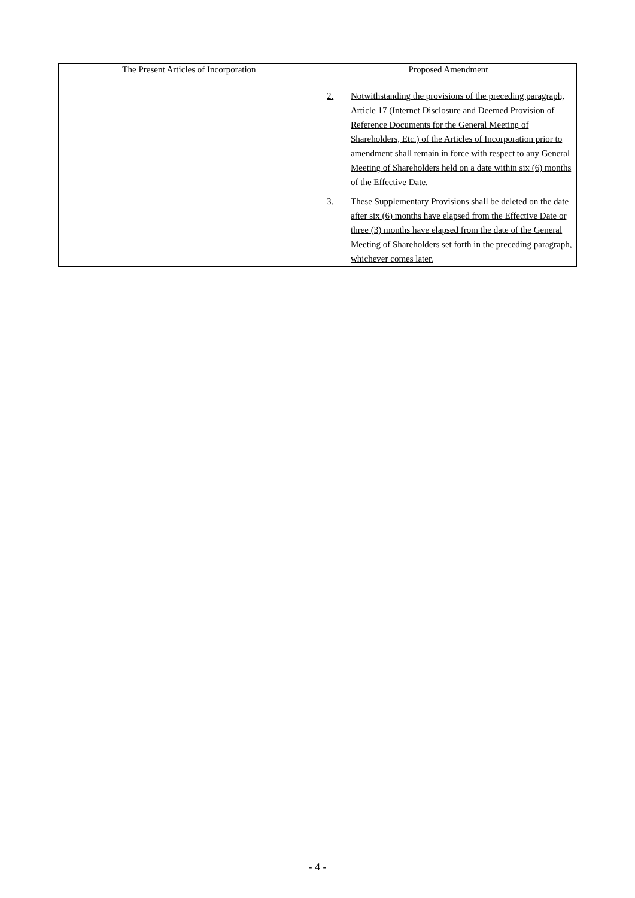| The Present Articles of Incorporation | Proposed Amendment |
| --- | --- |
| | 2. Notwithstanding the provisions of the preceding paragraph, Article 17 (Internet Disclosure and Deemed Provision of Reference Documents for the General Meeting of Shareholders, Etc.) of the Articles of Incorporation prior to amendment shall remain in force with respect to any General Meeting of Shareholders held on a date within six (6) months of the Effective Date. 3. These Supplementary Provisions shall be deleted on the date after six (6) months have elapsed from the Effective Date or three (3) months have elapsed from the date of the General Meeting of Shareholders set forth in the preceding paragraph, whichever comes later. |
- 4 -